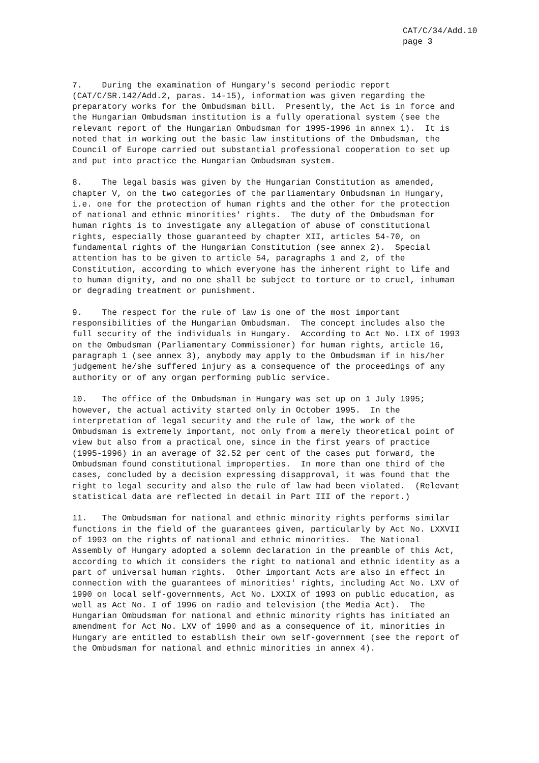CAT/C/34/Add.10 page 3
7. During the examination of Hungary's second periodic report (CAT/C/SR.142/Add.2, paras. 14-15), information was given regarding the preparatory works for the Ombudsman bill. Presently, the Act is in force and the Hungarian Ombudsman institution is a fully operational system (see the relevant report of the Hungarian Ombudsman for 1995-1996 in annex 1). It is noted that in working out the basic law institutions of the Ombudsman, the Council of Europe carried out substantial professional cooperation to set up and put into practice the Hungarian Ombudsman system.
8. The legal basis was given by the Hungarian Constitution as amended, chapter V, on the two categories of the parliamentary Ombudsman in Hungary, i.e. one for the protection of human rights and the other for the protection of national and ethnic minorities' rights. The duty of the Ombudsman for human rights is to investigate any allegation of abuse of constitutional rights, especially those guaranteed by chapter XII, articles 54-70, on fundamental rights of the Hungarian Constitution (see annex 2). Special attention has to be given to article 54, paragraphs 1 and 2, of the Constitution, according to which everyone has the inherent right to life and to human dignity, and no one shall be subject to torture or to cruel, inhuman or degrading treatment or punishment.
9. The respect for the rule of law is one of the most important responsibilities of the Hungarian Ombudsman. The concept includes also the full security of the individuals in Hungary. According to Act No. LIX of 1993 on the Ombudsman (Parliamentary Commissioner) for human rights, article 16, paragraph 1 (see annex 3), anybody may apply to the Ombudsman if in his/her judgement he/she suffered injury as a consequence of the proceedings of any authority or of any organ performing public service.
10. The office of the Ombudsman in Hungary was set up on 1 July 1995; however, the actual activity started only in October 1995. In the interpretation of legal security and the rule of law, the work of the Ombudsman is extremely important, not only from a merely theoretical point of view but also from a practical one, since in the first years of practice (1995-1996) in an average of 32.52 per cent of the cases put forward, the Ombudsman found constitutional improperties. In more than one third of the cases, concluded by a decision expressing disapproval, it was found that the right to legal security and also the rule of law had been violated. (Relevant statistical data are reflected in detail in Part III of the report.)
11. The Ombudsman for national and ethnic minority rights performs similar functions in the field of the guarantees given, particularly by Act No. LXXVII of 1993 on the rights of national and ethnic minorities. The National Assembly of Hungary adopted a solemn declaration in the preamble of this Act, according to which it considers the right to national and ethnic identity as a part of universal human rights. Other important Acts are also in effect in connection with the guarantees of minorities' rights, including Act No. LXV of 1990 on local self-governments, Act No. LXXIX of 1993 on public education, as well as Act No. I of 1996 on radio and television (the Media Act). The Hungarian Ombudsman for national and ethnic minority rights has initiated an amendment for Act No. LXV of 1990 and as a consequence of it, minorities in Hungary are entitled to establish their own self-government (see the report of the Ombudsman for national and ethnic minorities in annex 4).